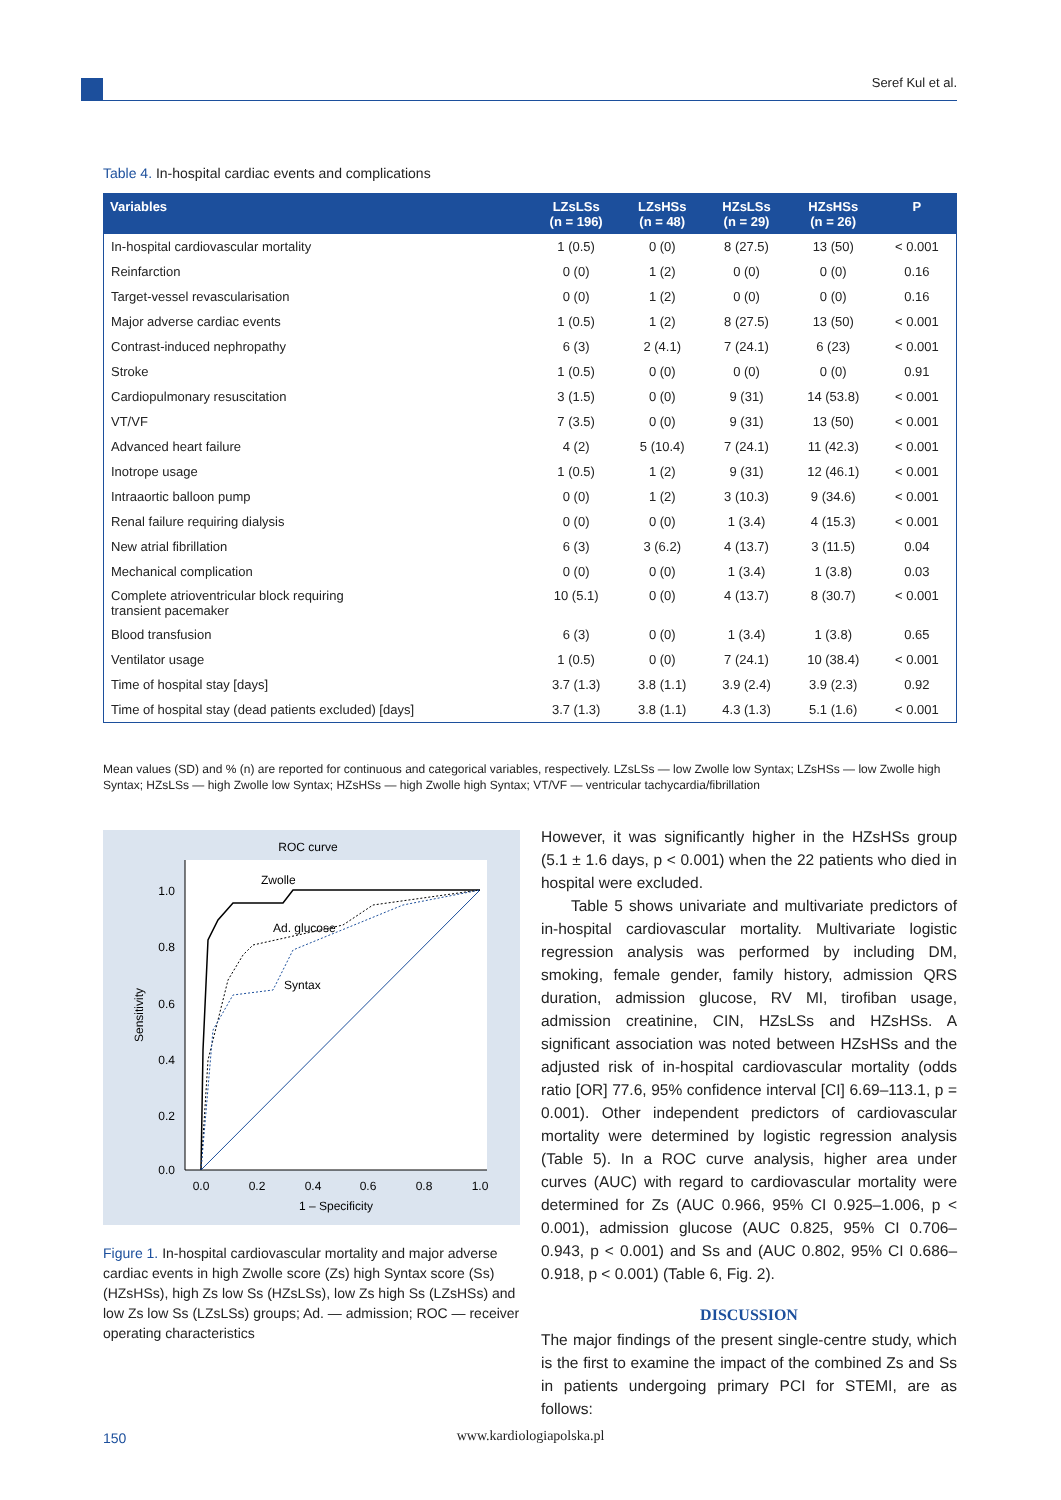Seref Kul et al.
Table 4. In-hospital cardiac events and complications
| Variables | LZsLSs (n = 196) | LZsHSs (n = 48) | HZsLSs (n = 29) | HZsHSs (n = 26) | P |
| --- | --- | --- | --- | --- | --- |
| In-hospital cardiovascular mortality | 1 (0.5) | 0 (0) | 8 (27.5) | 13 (50) | < 0.001 |
| Reinfarction | 0 (0) | 1 (2) | 0 (0) | 0 (0) | 0.16 |
| Target-vessel revascularisation | 0 (0) | 1 (2) | 0 (0) | 0 (0) | 0.16 |
| Major adverse cardiac events | 1 (0.5) | 1 (2) | 8 (27.5) | 13 (50) | < 0.001 |
| Contrast-induced nephropathy | 6 (3) | 2 (4.1) | 7 (24.1) | 6 (23) | < 0.001 |
| Stroke | 1 (0.5) | 0 (0) | 0 (0) | 0 (0) | 0.91 |
| Cardiopulmonary resuscitation | 3 (1.5) | 0 (0) | 9 (31) | 14 (53.8) | < 0.001 |
| VT/VF | 7 (3.5) | 0 (0) | 9 (31) | 13 (50) | < 0.001 |
| Advanced heart failure | 4 (2) | 5 (10.4) | 7 (24.1) | 11 (42.3) | < 0.001 |
| Inotrope usage | 1 (0.5) | 1 (2) | 9 (31) | 12 (46.1) | < 0.001 |
| Intraaortic balloon pump | 0 (0) | 1 (2) | 3 (10.3) | 9 (34.6) | < 0.001 |
| Renal failure requiring dialysis | 0 (0) | 0 (0) | 1 (3.4) | 4 (15.3) | < 0.001 |
| New atrial fibrillation | 6 (3) | 3 (6.2) | 4 (13.7) | 3 (11.5) | 0.04 |
| Mechanical complication | 0 (0) | 0 (0) | 1 (3.4) | 1 (3.8) | 0.03 |
| Complete atrioventricular block requiring transient pacemaker | 10 (5.1) | 0 (0) | 4 (13.7) | 8 (30.7) | < 0.001 |
| Blood transfusion | 6 (3) | 0 (0) | 1 (3.4) | 1 (3.8) | 0.65 |
| Ventilator usage | 1 (0.5) | 0 (0) | 7 (24.1) | 10 (38.4) | < 0.001 |
| Time of hospital stay [days] | 3.7 (1.3) | 3.8 (1.1) | 3.9 (2.4) | 3.9 (2.3) | 0.92 |
| Time of hospital stay (dead patients excluded) [days] | 3.7 (1.3) | 3.8 (1.1) | 4.3 (1.3) | 5.1 (1.6) | < 0.001 |
Mean values (SD) and % (n) are reported for continuous and categorical variables, respectively. LZsLSs — low Zwolle low Syntax; LZsHSs — low Zwolle high Syntax; HZsLSs — high Zwolle low Syntax; HZsHSs — high Zwolle high Syntax; VT/VF — ventricular tachycardia/fibrillation
ROC curve
1.0
0.8
0.6
0.4
0.2
0.0
0.0
0.2
0.4
0.6
0.8
1.0
1 – Specificity
Sensitivity
Zwolle
Ad. glucose
Syntax
Figure 1. In-hospital cardiovascular mortality and major adverse cardiac events in high Zwolle score (Zs) high Syntax score (Ss) (HZsHSs), high Zs low Ss (HZsLSs), low Zs high Ss (LZsHSs) and low Zs low Ss (LZsLSs) groups; Ad. — admission; ROC — receiver operating characteristics
However, it was significantly higher in the HZsHSs group (5.1 ± 1.6 days, p < 0.001) when the 22 patients who died in hospital were excluded.
Table 5 shows univariate and multivariate predictors of in-hospital cardiovascular mortality. Multivariate logistic regression analysis was performed by including DM, smoking, female gender, family history, admission QRS duration, admission glucose, RV MI, tirofiban usage, admission creatinine, CIN, HZsLSs and HZsHSs. A significant association was noted between HZsHSs and the adjusted risk of in-hospital cardiovascular mortality (odds ratio [OR] 77.6, 95% confidence interval [CI] 6.69–113.1, p = 0.001). Other independent predictors of cardiovascular mortality were determined by logistic regression analysis (Table 5). In a ROC curve analysis, higher area under curves (AUC) with regard to cardiovascular mortality were determined for Zs (AUC 0.966, 95% CI 0.925–1.006, p < 0.001), admission glucose (AUC 0.825, 95% CI 0.706–0.943, p < 0.001) and Ss and (AUC 0.802, 95% CI 0.686–0.918, p < 0.001) (Table 6, Fig. 2).
DISCUSSION
The major findings of the present single-centre study, which is the first to examine the impact of the combined Zs and Ss in patients undergoing primary PCI for STEMI, are as follows:
150
www.kardiologiapolska.pl